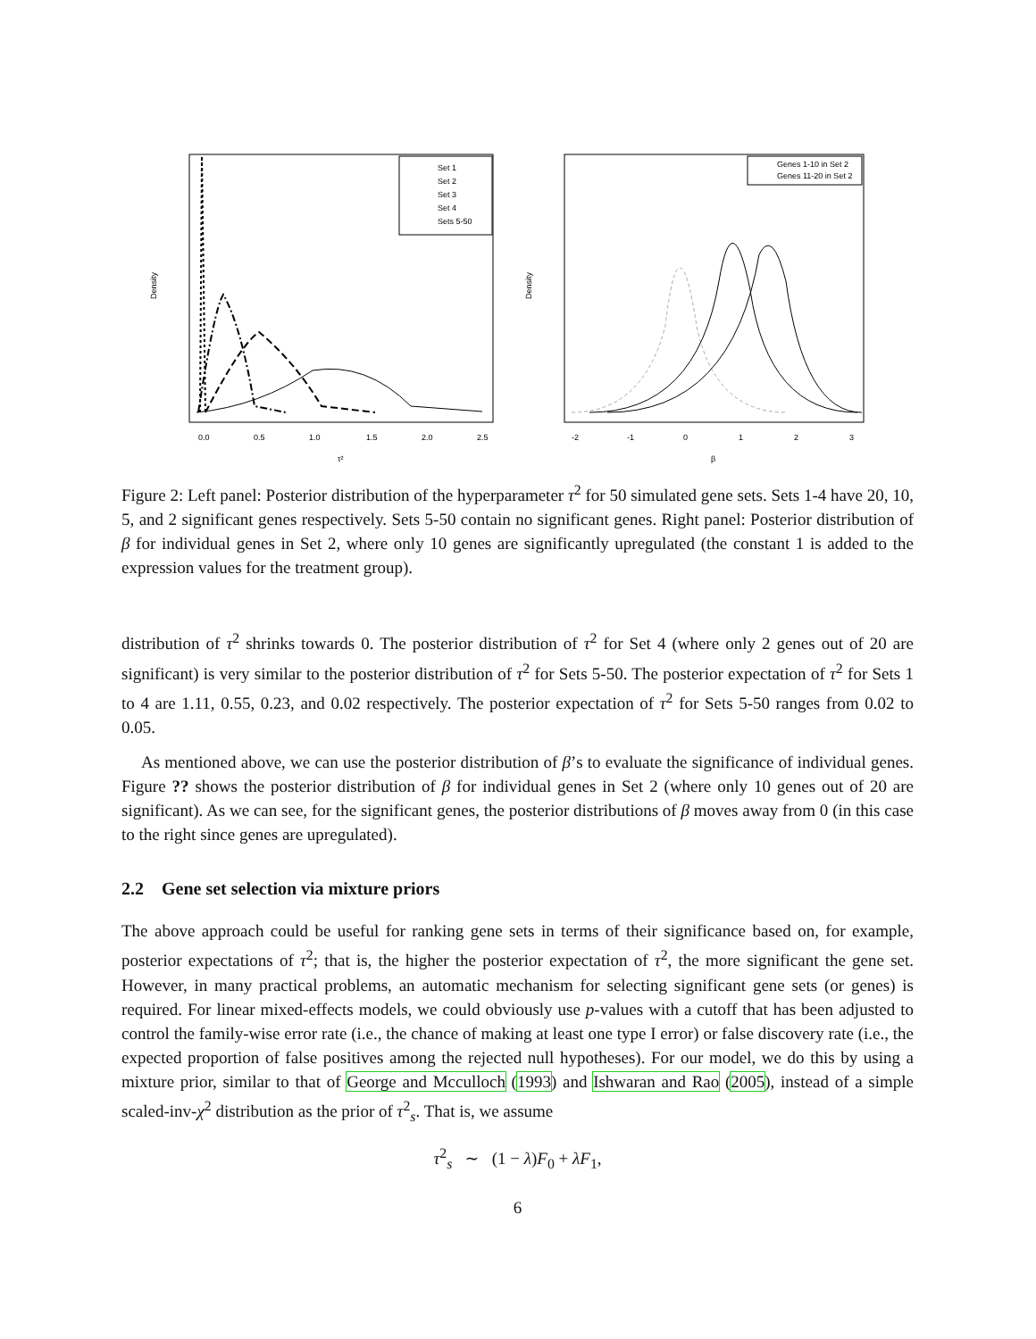Density
τ²
0.0
0.5
1.0
1.5
2.0
2.5
Set 1
Set 2
Set 3
Set 4
Sets 5-50
Density
β
-2
-1
0
1
2
3
Genes 1-10 in Set 2
Genes 11-20 in Set 2
Figure 2: Left panel: Posterior distribution of the hyperparameter τ<sup>2</sup> for 50 simulated gene sets. Sets 1-4 have 20, 10, 5, and 2 significant genes respectively. Sets 5-50 contain no significant genes. Right panel: Posterior distribution of β for individual genes in Set 2, where only 10 genes are significantly upregulated (the constant 1 is added to the expression values for the treatment group).
distribution of τ<sup>2</sup> shrinks towards 0. The posterior distribution of τ<sup>2</sup> for Set 4 (where only 2 genes out of 20 are significant) is very similar to the posterior distribution of τ<sup>2</sup> for Sets 5-50. The posterior expectation of τ<sup>2</sup> for Sets 1 to 4 are 1.11, 0.55, 0.23, and 0.02 respectively. The posterior expectation of τ<sup>2</sup> for Sets 5-50 ranges from 0.02 to 0.05.
As mentioned above, we can use the posterior distribution of β’s to evaluate the significance of individual genes. Figure ?? shows the posterior distribution of β for individual genes in Set 2 (where only 10 genes out of 20 are significant). As we can see, for the significant genes, the posterior distributions of β moves away from 0 (in this case to the right since genes are upregulated).
2.2 Gene set selection via mixture priors
The above approach could be useful for ranking gene sets in terms of their significance based on, for example, posterior expectations of τ<sup>2</sup>; that is, the higher the posterior expectation of τ<sup>2</sup>, the more significant the gene set. However, in many practical problems, an automatic mechanism for selecting significant gene sets (or genes) is required. For linear mixed-effects models, we could obviously use p-values with a cutoff that has been adjusted to control the family-wise error rate (i.e., the chance of making at least one type I error) or false discovery rate (i.e., the expected proportion of false positives among the rejected null hypotheses). For our model, we do this by using a mixture prior, similar to that of George and Mcculloch (1993) and Ishwaran and Rao (2005), instead of a simple scaled-inv-χ<sup>2</sup> distribution as the prior of τ<sup>2</sup><sub>s</sub>. That is, we assume
τ<sup>2</sup><sub>s</sub> ∼ (1 − λ)F<sub>0</sub> + λF<sub>1</sub>,
6